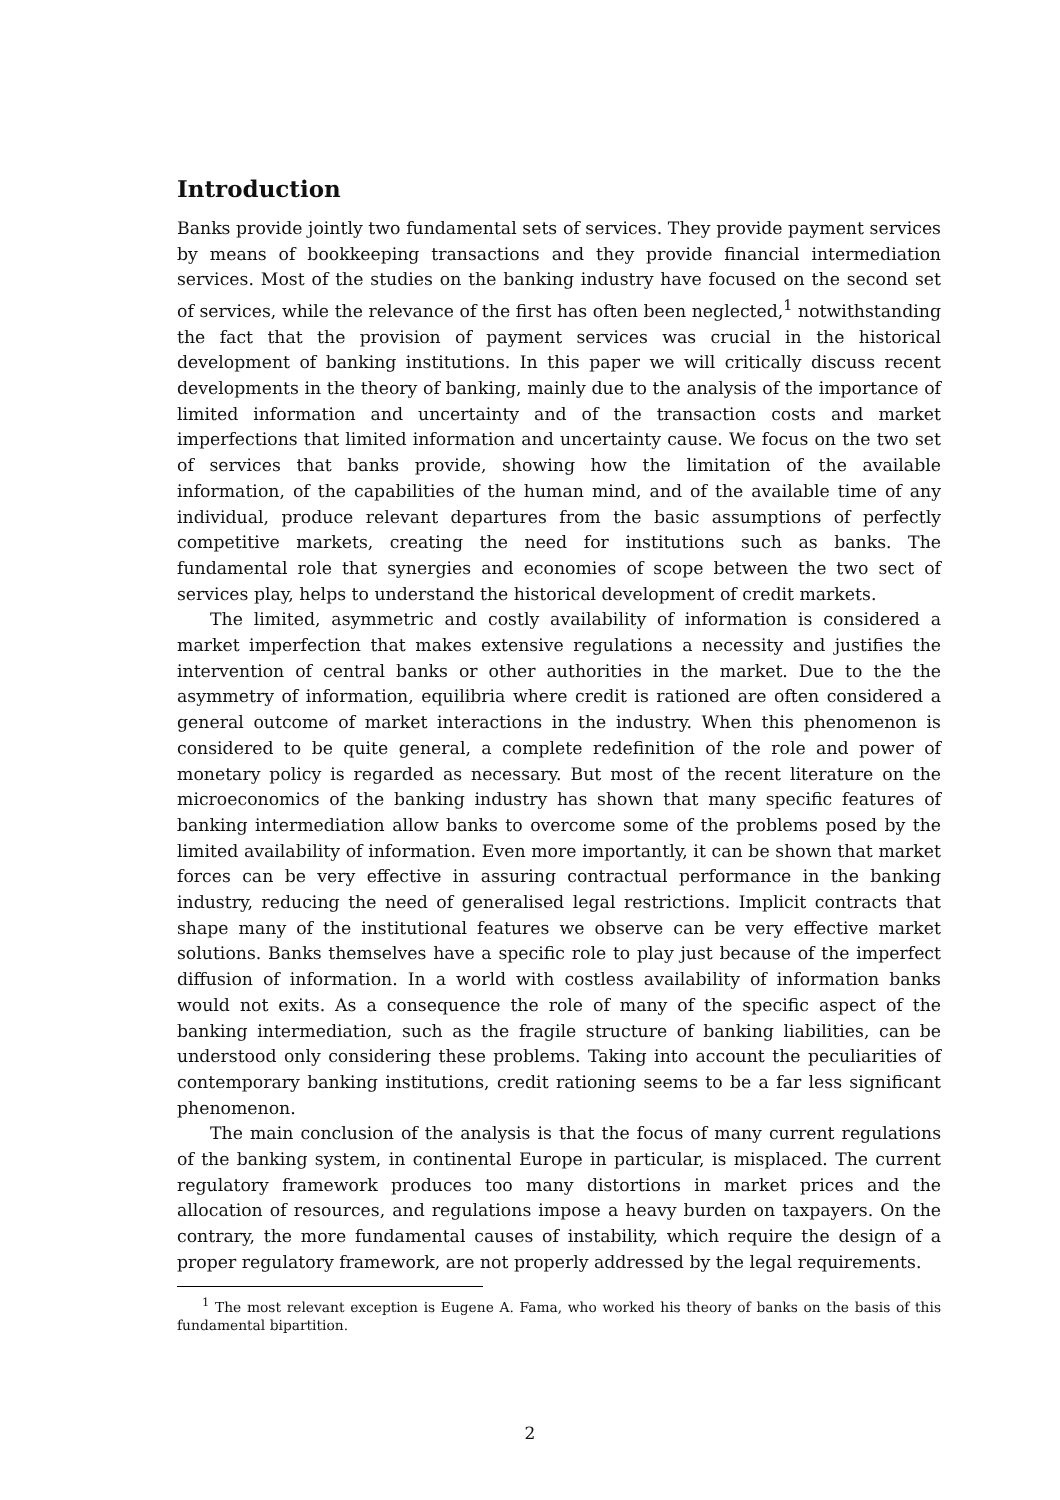Introduction
Banks provide jointly two fundamental sets of services. They provide payment services by means of bookkeeping transactions and they provide financial intermediation services. Most of the studies on the banking industry have focused on the second set of services, while the relevance of the first has often been neglected,<sup>1</sup> notwithstanding the fact that the provision of payment services was crucial in the historical development of banking institutions. In this paper we will critically discuss recent developments in the theory of banking, mainly due to the analysis of the importance of limited information and uncertainty and of the transaction costs and market imperfections that limited information and uncertainty cause. We focus on the two set of services that banks provide, showing how the limitation of the available information, of the capabilities of the human mind, and of the available time of any individual, produce relevant departures from the basic assumptions of perfectly competitive markets, creating the need for institutions such as banks. The fundamental role that synergies and economies of scope between the two sect of services play, helps to understand the historical development of credit markets.
The limited, asymmetric and costly availability of information is considered a market imperfection that makes extensive regulations a necessity and justifies the intervention of central banks or other authorities in the market. Due to the the asymmetry of information, equilibria where credit is rationed are often considered a general outcome of market interactions in the industry. When this phenomenon is considered to be quite general, a complete redefinition of the role and power of monetary policy is regarded as necessary. But most of the recent literature on the microeconomics of the banking industry has shown that many specific features of banking intermediation allow banks to overcome some of the problems posed by the limited availability of information. Even more importantly, it can be shown that market forces can be very effective in assuring contractual performance in the banking industry, reducing the need of generalised legal restrictions. Implicit contracts that shape many of the institutional features we observe can be very effective market solutions. Banks themselves have a specific role to play just because of the imperfect diffusion of information. In a world with costless availability of information banks would not exits. As a consequence the role of many of the specific aspect of the banking intermediation, such as the fragile structure of banking liabilities, can be understood only considering these problems. Taking into account the peculiarities of contemporary banking institutions, credit rationing seems to be a far less significant phenomenon.
The main conclusion of the analysis is that the focus of many current regulations of the banking system, in continental Europe in particular, is misplaced. The current regulatory framework produces too many distortions in market prices and the allocation of resources, and regulations impose a heavy burden on taxpayers. On the contrary, the more fundamental causes of instability, which require the design of a proper regulatory framework, are not properly addressed by the legal requirements.
<sup>1</sup> The most relevant exception is Eugene A. Fama, who worked his theory of banks on the basis of this fundamental bipartition.
2